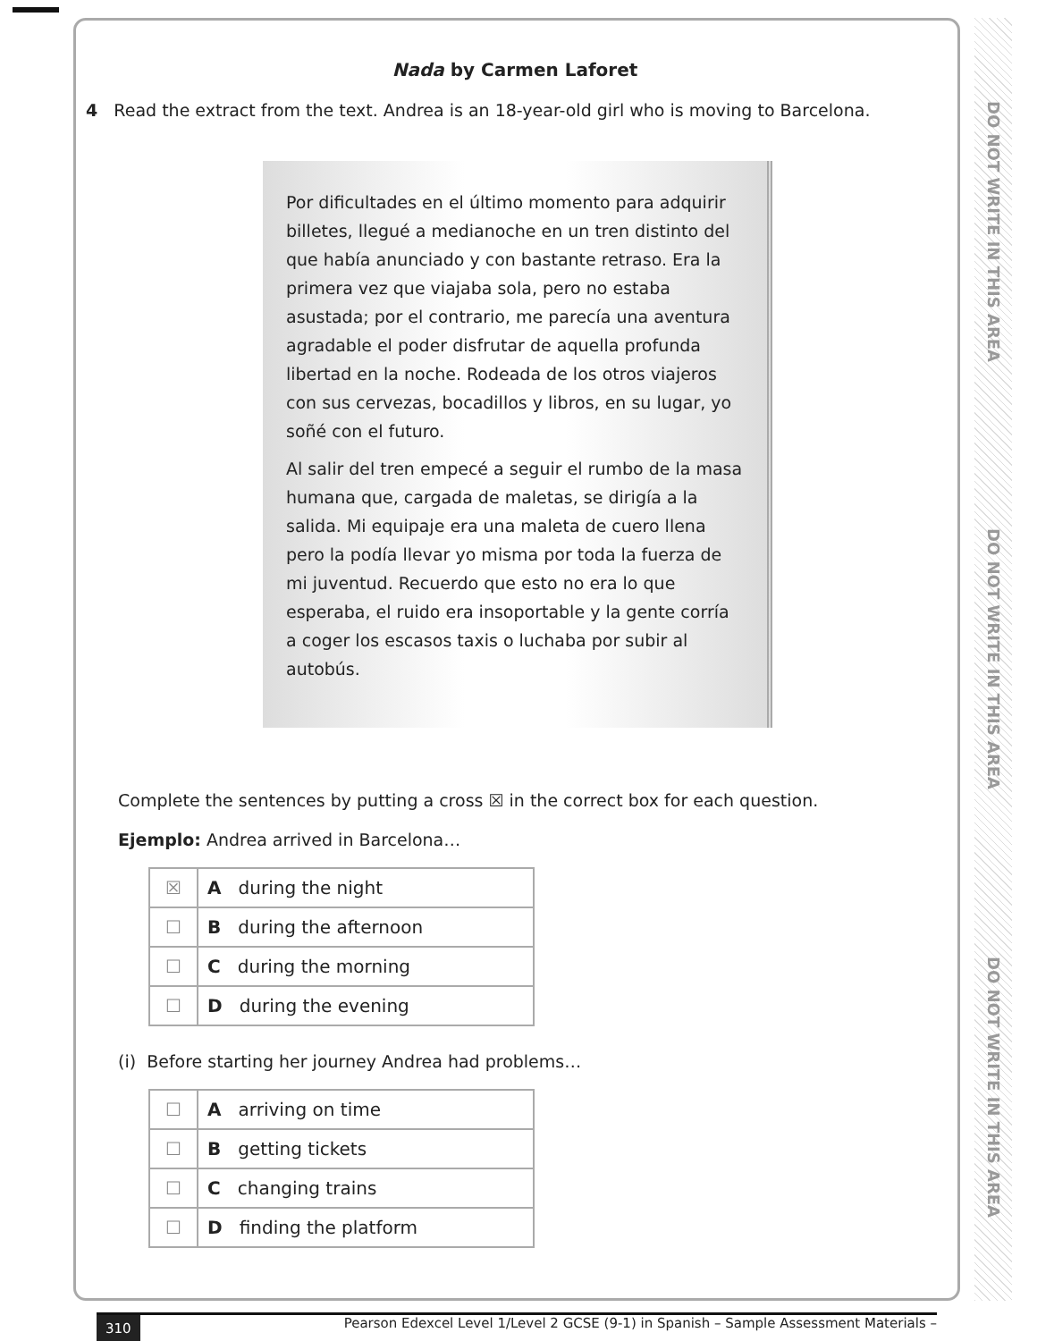DO NOT WRITE IN THIS AREA
DO NOT WRITE IN THIS AREA
DO NOT WRITE IN THIS AREA
Nada by Carmen Laforet
4 Read the extract from the text. Andrea is an 18-year-old girl who is moving to Barcelona.
Por dificultades en el último momento para adquirir billetes, llegué a medianoche en un tren distinto del que había anunciado y con bastante retraso. Era la primera vez que viajaba sola, pero no estaba asustada; por el contrario, me parecía una aventura agradable el poder disfrutar de aquella profunda libertad en la noche. Rodeada de los otros viajeros con sus cervezas, bocadillos y libros, en su lugar, yo soñé con el futuro.
Al salir del tren empecé a seguir el rumbo de la masa humana que, cargada de maletas, se dirigía a la salida. Mi equipaje era una maleta de cuero llena pero la podía llevar yo misma por toda la fuerza de mi juventud. Recuerdo que esto no era lo que esperaba, el ruido era insoportable y la gente corría a coger los escasos taxis o luchaba por subir al autobús.
Complete the sentences by putting a cross ☒ in the correct box for each question.
Ejemplo: Andrea arrived in Barcelona…
| ☒ | A during the night |
| ☐ | B during the afternoon |
| ☐ | C during the morning |
| ☐ | D during the evening |
(i) Before starting her journey Andrea had problems…
| ☐ | A arriving on time |
| ☐ | B getting tickets |
| ☐ | C changing trains |
| ☐ | D finding the platform |
310 Pearson Edexcel Level 1/Level 2 GCSE (9-1) in Spanish – Sample Assessment Materials –